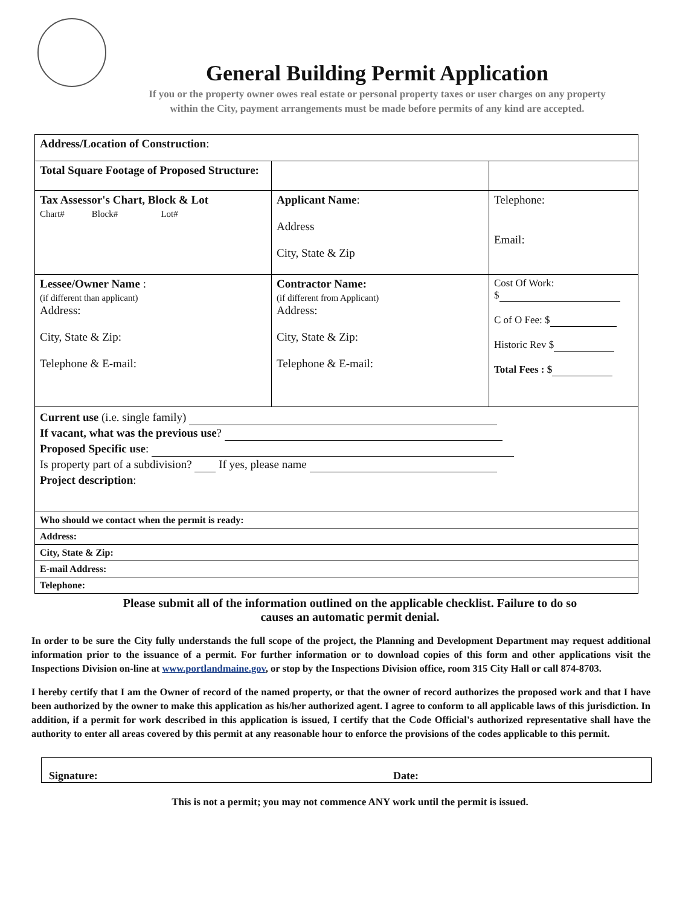General Building Permit Application
If you or the property owner owes real estate or personal property taxes or user charges on any property
within the City, payment arrangements must be made before permits of any kind are accepted.
| Address/Location of Construction : | | | |
| Total Square Footage of Proposed Structure: | | | |
| Tax Assessor's Chart, Block & Lot Chart# Block# Lot# | Applicant Name : Address City, State & Zip | | Telephone: Email: |
| Lessee/Owner Name : (if different than applicant) Address: City, State & Zip: Telephone & E-mail: | Contractor Name: (if different from Applicant) Address: City, State & Zip: Telephone & E-mail: | | Cost Of Work: $ C of O Fee: $ Historic Rev $ Total Fees : $ |
| Current use (i.e. single family) If vacant, what was the previous use ? Proposed Specific use : Is property part of a subdivision? If yes, please name Project description : | | | |
| Who should we contact when the permit is ready: | | | |
| Address: | | | |
| City, State & Zip: | | | |
| E-mail Address: | | | |
| Telephone: | | | |
Please submit all of the information outlined on the applicable checklist. Failure to do so
causes an automatic permit denial.
In order to be sure the City fully understands the full scope of the project, the Planning and Development Department may request additional information prior to the issuance of a permit. For further information or to download copies of this form and other applications visit the Inspections Division on-line at www.portlandmaine.gov, or stop by the Inspections Division office, room 315 City Hall or call 874-8703.
I hereby certify that I am the Owner of record of the named property, or that the owner of record authorizes the proposed work and that I have been authorized by the owner to make this application as his/her authorized agent. I agree to conform to all applicable laws of this jurisdiction. In addition, if a permit for work described in this application is issued, I certify that the Code Official's authorized representative shall have the authority to enter all areas covered by this permit at any reasonable hour to enforce the provisions of the codes applicable to this permit.
Signature: Date:
This is not a permit; you may not commence ANY work until the permit is issued.